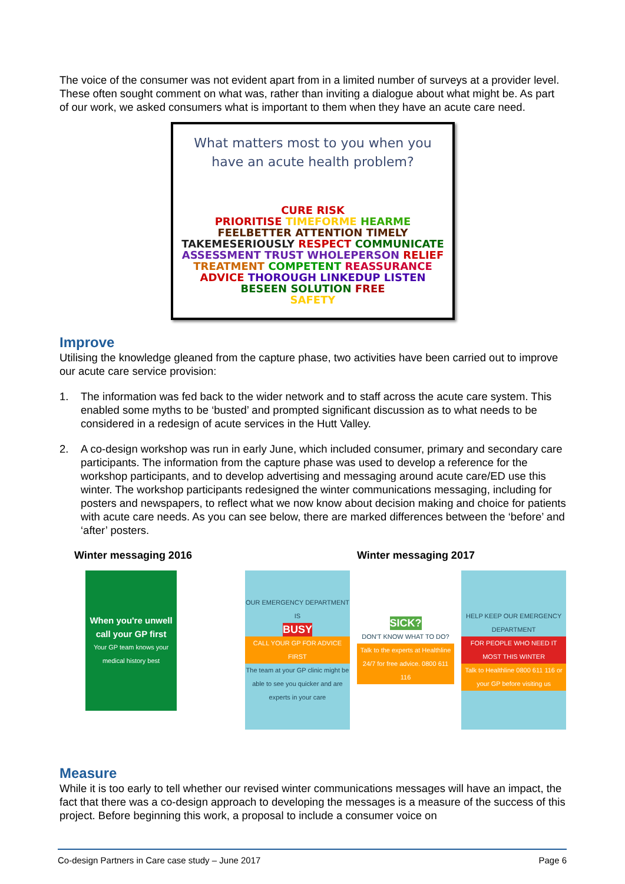The voice of the consumer was not evident apart from in a limited number of surveys at a provider level. These often sought comment on what was, rather than inviting a dialogue about what might be. As part of our work, we asked consumers what is important to them when they have an acute care need.
What matters most to you when you
have an acute health problem?
CURE RISK
PRIORITISE TIMEFORME HEARME
FEELBETTER ATTENTION TIMELY
TAKEMESERIOUSLY RESPECT COMMUNICATE
ASSESSMENT TRUST WHOLEPERSON RELIEF
TREATMENT COMPETENT REASSURANCE
ADVICE THOROUGH LINKEDUP LISTEN
BESEEN SOLUTION FREE
SAFETY
Improve
Utilising the knowledge gleaned from the capture phase, two activities have been carried out to improve our acute care service provision:
1. The information was fed back to the wider network and to staff across the acute care system. This enabled some myths to be ‘busted’ and prompted significant discussion as to what needs to be considered in a redesign of acute services in the Hutt Valley.
2. A co-design workshop was run in early June, which included consumer, primary and secondary care participants. The information from the capture phase was used to develop a reference for the workshop participants, and to develop advertising and messaging around acute care/ED use this winter. The workshop participants redesigned the winter communications messaging, including for posters and newspapers, to reflect what we now know about decision making and choice for patients with acute care needs. As you can see below, there are marked differences between the ‘before’ and ‘after’ posters.
Winter messaging 2016 Winter messaging 2017
When you're unwell call your GP first
Your GP team knows your medical history best
OUR EMERGENCY DEPARTMENT IS
BUSY
CALL YOUR GP FOR ADVICE FIRST
The team at your GP clinic might be able to see you quicker and are experts in your care
SICK?
DON'T KNOW WHAT TO DO?
Talk to the experts at Healthline 24/7 for free advice. 0800 611 116
HELP KEEP OUR EMERGENCY DEPARTMENT
FOR PEOPLE WHO NEED IT MOST THIS WINTER
Talk to Healthline 0800 611 116 or your GP before visiting us
Measure
While it is too early to tell whether our revised winter communications messages will have an impact, the fact that there was a co-design approach to developing the messages is a measure of the success of this project. Before beginning this work, a proposal to include a consumer voice on
Co-design Partners in Care case study – June 2017 Page 6